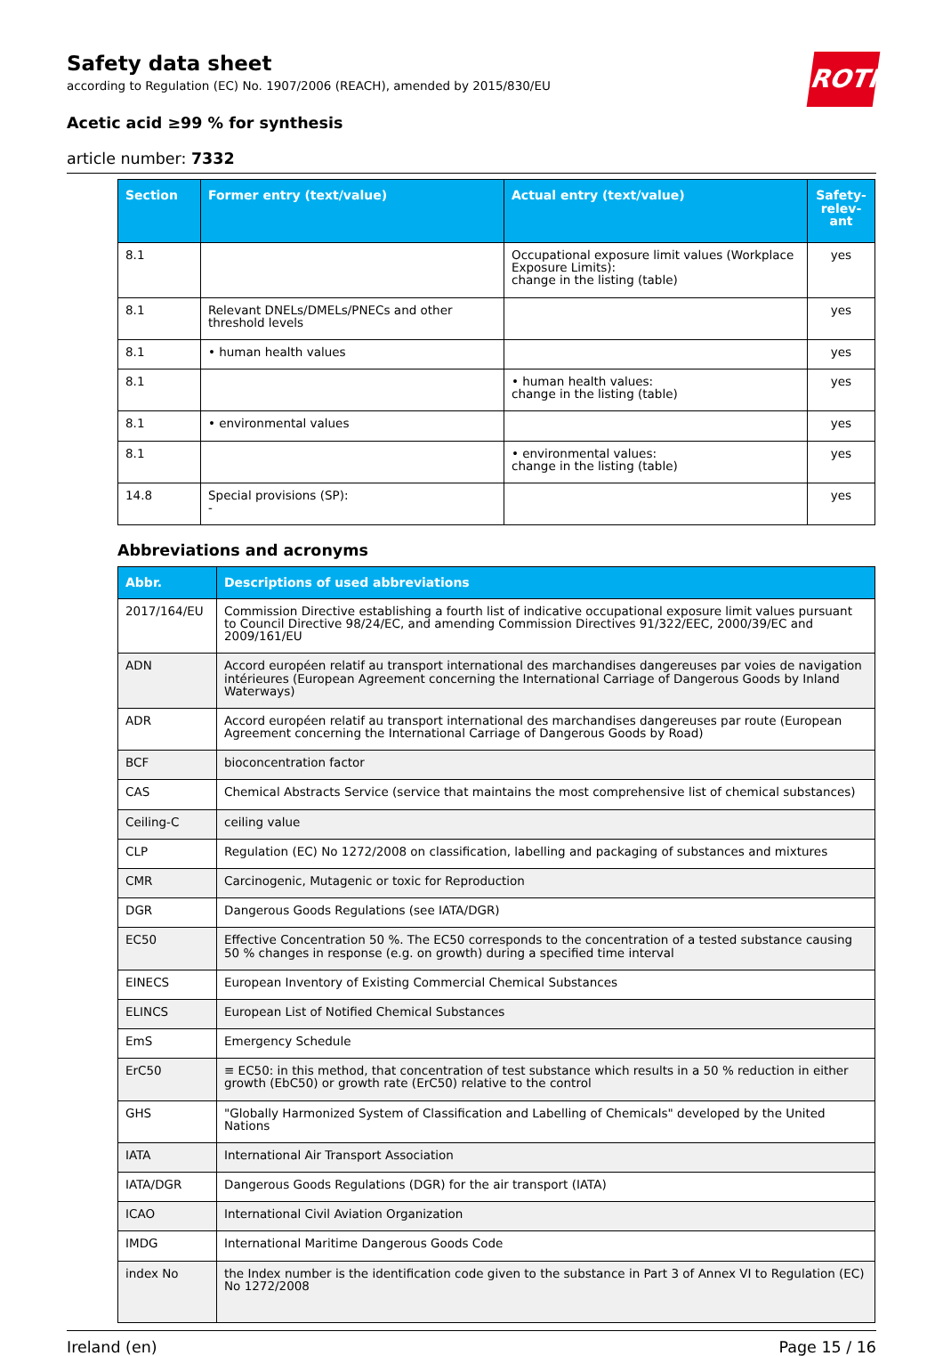ROTH
Safety data sheet
according to Regulation (EC) No. 1907/2006 (REACH), amended by 2015/830/EU
Acetic acid ≥99 % for synthesis
article number: 7332
| Section | Former entry (text/value) | Actual entry (text/value) | Safety-relev-ant |
| --- | --- | --- | --- |
| 8.1 | | Occupational exposure limit values (Workplace Exposure Limits): change in the listing (table) | yes |
| 8.1 | Relevant DNELs/DMELs/PNECs and other threshold levels | | yes |
| 8.1 | • human health values | | yes |
| 8.1 | | • human health values: change in the listing (table) | yes |
| 8.1 | • environmental values | | yes |
| 8.1 | | • environmental values: change in the listing (table) | yes |
| 14.8 | Special provisions (SP): - | | yes |
Abbreviations and acronyms
| Abbr. | Descriptions of used abbreviations |
| --- | --- |
| 2017/164/EU | Commission Directive establishing a fourth list of indicative occupational exposure limit values pursuant to Council Directive 98/24/EC, and amending Commission Directives 91/322/EEC, 2000/39/EC and 2009/161/EU |
| ADN | Accord européen relatif au transport international des marchandises dangereuses par voies de navigation intérieures (European Agreement concerning the International Carriage of Dangerous Goods by Inland Waterways) |
| ADR | Accord européen relatif au transport international des marchandises dangereuses par route (European Agreement concerning the International Carriage of Dangerous Goods by Road) |
| BCF | bioconcentration factor |
| CAS | Chemical Abstracts Service (service that maintains the most comprehensive list of chemical substances) |
| Ceiling-C | ceiling value |
| CLP | Regulation (EC) No 1272/2008 on classification, labelling and packaging of substances and mixtures |
| CMR | Carcinogenic, Mutagenic or toxic for Reproduction |
| DGR | Dangerous Goods Regulations (see IATA/DGR) |
| EC50 | Effective Concentration 50 %. The EC50 corresponds to the concentration of a tested substance causing 50 % changes in response (e.g. on growth) during a specified time interval |
| EINECS | European Inventory of Existing Commercial Chemical Substances |
| ELINCS | European List of Notified Chemical Substances |
| EmS | Emergency Schedule |
| ErC50 | ≡ EC50: in this method, that concentration of test substance which results in a 50 % reduction in either growth (EbC50) or growth rate (ErC50) relative to the control |
| GHS | "Globally Harmonized System of Classification and Labelling of Chemicals" developed by the United Nations |
| IATA | International Air Transport Association |
| IATA/DGR | Dangerous Goods Regulations (DGR) for the air transport (IATA) |
| ICAO | International Civil Aviation Organization |
| IMDG | International Maritime Dangerous Goods Code |
| index No | the Index number is the identification code given to the substance in Part 3 of Annex VI to Regulation (EC) No 1272/2008 |
Ireland (en) Page 15 / 16